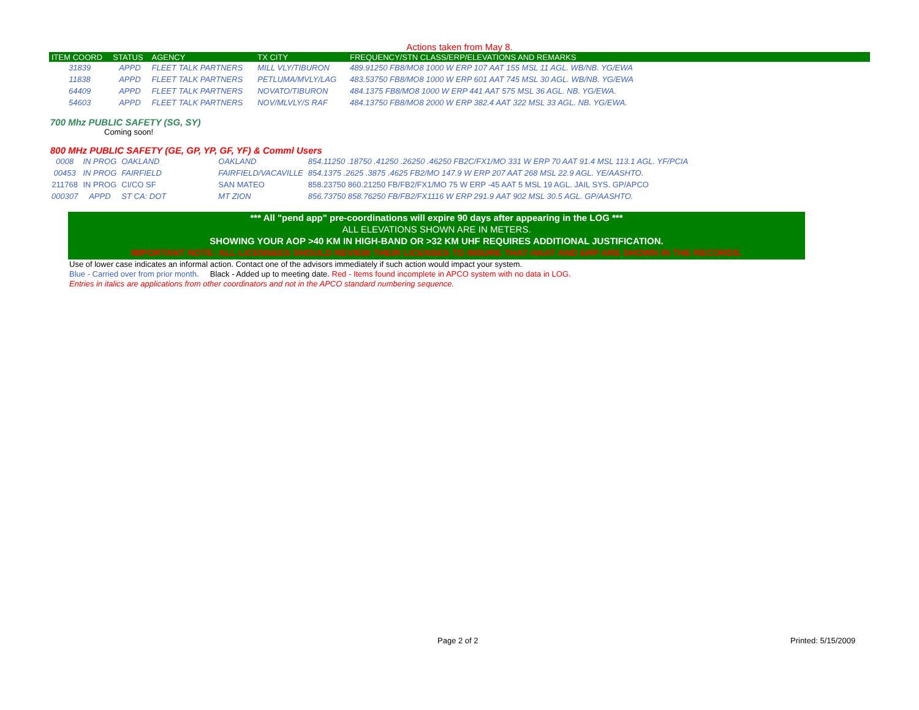Actions taken from May 8.
| ITEM COORD | STATUS | AGENCY | TX CITY | FREQUENCY/STN CLASS/ERP/ELEVATIONS AND REMARKS |
| --- | --- | --- | --- | --- |
| 31839 | APPD | FLEET TALK PARTNERS | MILL VLY/TIBURON | 489.91250 FB8/MO8 1000 W ERP 107 AAT 155 MSL 11 AGL. WB/NB. YG/EWA |
| 11838 | APPD | FLEET TALK PARTNERS | PETLUMA/MVLY/LAG | 483.53750 FB8/MO8 1000 W ERP 601 AAT 745 MSL 30 AGL. WB/NB. YG/EWA |
| 64409 | APPD | FLEET TALK PARTNERS | NOVATO/TIBURON | 484.1375 FB8/MO8 1000 W ERP 441 AAT 575 MSL 36 AGL. NB. YG/EWA. |
| 54603 | APPD | FLEET TALK PARTNERS | NOV/MLVLY/S RAF | 484.13750 FB8/MO8 2000 W ERP 382.4 AAT 322 MSL 33 AGL. NB. YG/EWA. |
700 Mhz PUBLIC SAFETY (SG, SY)
Coming soon!
800 MHz PUBLIC SAFETY (GE, GP, YP, GF, YF) & Comml Users
| 0008 | IN PROG | OAKLAND | OAKLAND | 854.11250 .18750 .41250 .26250 .46250 FB2C/FX1/MO 331 W ERP 70 AAT 91.4 MSL 113.1 AGL. YF/PCIA |
| 00453 | IN PROG | FAIRFIELD | FAIRFIELD/VACAVILLE | 854.1375 .2625 .3875 .4625 FB2/MO 147.9 W ERP 207 AAT 268 MSL 22.9 AGL. YE/AASHTO. |
| 211768 | IN PROG | CI/CO SF | SAN MATEO | 858.23750 860.21250 FB/FB2/FX1/MO 75 W ERP -45 AAT 5 MSL 19 AGL. JAIL SYS. GP/APCO |
| 000307 | APPD | ST CA: DOT | MT ZION | 856.73750 858.76250 FB/FB2/FX1116 W ERP 291.9 AAT 902 MSL 30.5 AGL. GP/AASHTO. |
*** All "pend app" pre-coordinations will expire 90 days after appearing in the LOG ***
ALL ELEVATIONS SHOWN ARE IN METERS.
SHOWING YOUR AOP >40 KM IN HIGH-BAND OR >32 KM UHF REQUIRES ADDITIONAL JUSTIFICATION.
IMPORTANT NOTE: ALL LICENSEES SHOULD REVIEW THEIR LICENSES TO INSURE THAT HAAT AND ERP ARE SHOWN IN THE RECORDS.
Use of lower case indicates an informal action. Contact one of the advisors immediately if such action would impact your system.
Blue - Carried over from prior month. Black - Added up to meeting date. Red - Items found incomplete in APCO system with no data in LOG.
Entries in italics are applications from other coordinators and not in the APCO standard numbering sequence.
Page 2 of 2 Printed: 5/15/2009